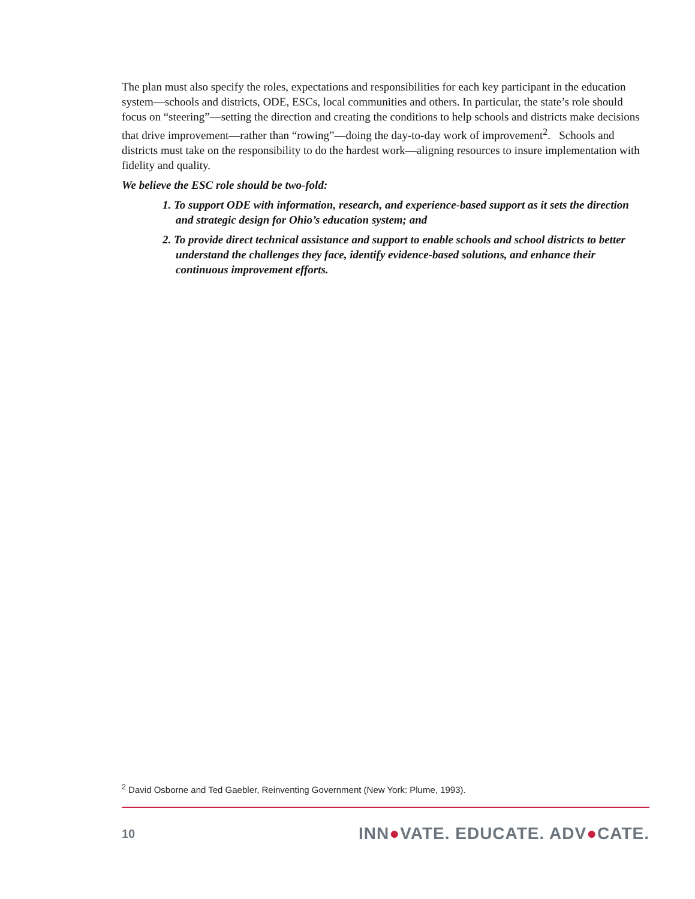The plan must also specify the roles, expectations and responsibilities for each key participant in the education system—schools and districts, ODE, ESCs, local communities and others. In particular, the state’s role should focus on “steering”—setting the direction and creating the conditions to help schools and districts make decisions that drive improvement—rather than “rowing”—doing the day-to-day work of improvement<sup>2</sup>. Schools and districts must take on the responsibility to do the hardest work—aligning resources to insure implementation with fidelity and quality.
We believe the ESC role should be two-fold:
1. To support ODE with information, research, and experience-based support as it sets the direction and strategic design for Ohio’s education system; and
2. To provide direct technical assistance and support to enable schools and school districts to better understand the challenges they face, identify evidence-based solutions, and enhance their continuous improvement efforts.
<sup>2</sup> David Osborne and Ted Gaebler, Reinventing Government (New York: Plume, 1993).
10 INN●VATE. EDUCATE. ADV●CATE.